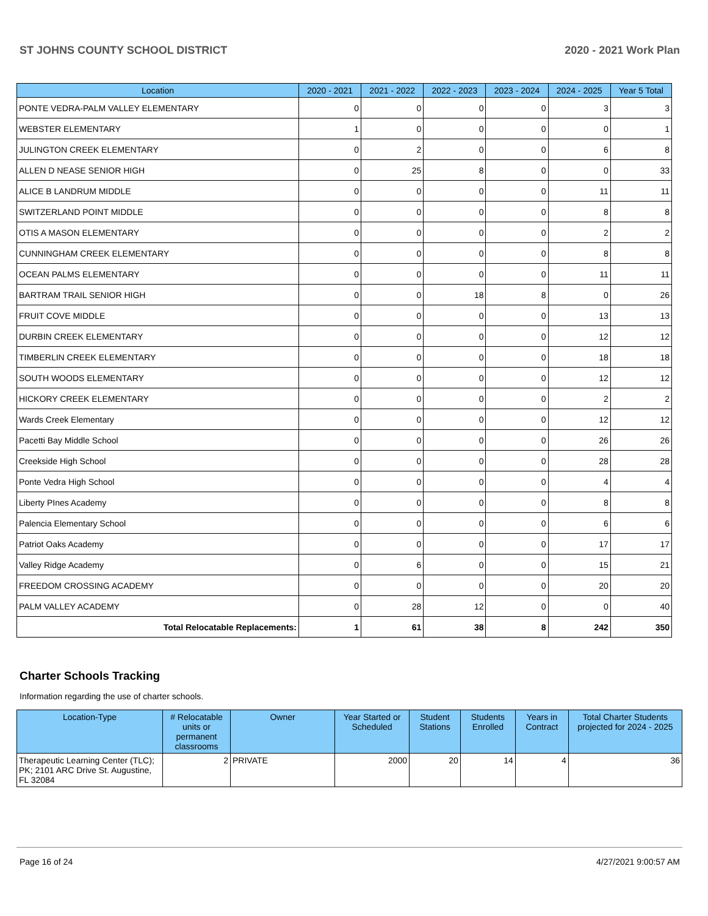ST JOHNS COUNTY SCHOOL DISTRICT 2020 - 2021 Work Plan
| Location | 2020 - 2021 | 2021 - 2022 | 2022 - 2023 | 2023 - 2024 | 2024 - 2025 | Year 5 Total |
| --- | --- | --- | --- | --- | --- | --- |
| PONTE VEDRA-PALM VALLEY ELEMENTARY | 0 | 0 | 0 | 0 | 3 | 3 |
| WEBSTER ELEMENTARY | 1 | 0 | 0 | 0 | 0 | 1 |
| JULINGTON CREEK ELEMENTARY | 0 | 2 | 0 | 0 | 6 | 8 |
| ALLEN D NEASE SENIOR HIGH | 0 | 25 | 8 | 0 | 0 | 33 |
| ALICE B LANDRUM MIDDLE | 0 | 0 | 0 | 0 | 11 | 11 |
| SWITZERLAND POINT MIDDLE | 0 | 0 | 0 | 0 | 8 | 8 |
| OTIS A MASON ELEMENTARY | 0 | 0 | 0 | 0 | 2 | 2 |
| CUNNINGHAM CREEK ELEMENTARY | 0 | 0 | 0 | 0 | 8 | 8 |
| OCEAN PALMS ELEMENTARY | 0 | 0 | 0 | 0 | 11 | 11 |
| BARTRAM TRAIL SENIOR HIGH | 0 | 0 | 18 | 8 | 0 | 26 |
| FRUIT COVE MIDDLE | 0 | 0 | 0 | 0 | 13 | 13 |
| DURBIN CREEK ELEMENTARY | 0 | 0 | 0 | 0 | 12 | 12 |
| TIMBERLIN CREEK ELEMENTARY | 0 | 0 | 0 | 0 | 18 | 18 |
| SOUTH WOODS ELEMENTARY | 0 | 0 | 0 | 0 | 12 | 12 |
| HICKORY CREEK ELEMENTARY | 0 | 0 | 0 | 0 | 2 | 2 |
| Wards Creek Elementary | 0 | 0 | 0 | 0 | 12 | 12 |
| Pacetti Bay Middle School | 0 | 0 | 0 | 0 | 26 | 26 |
| Creekside High School | 0 | 0 | 0 | 0 | 28 | 28 |
| Ponte Vedra High School | 0 | 0 | 0 | 0 | 4 | 4 |
| Liberty PInes Academy | 0 | 0 | 0 | 0 | 8 | 8 |
| Palencia Elementary School | 0 | 0 | 0 | 0 | 6 | 6 |
| Patriot Oaks Academy | 0 | 0 | 0 | 0 | 17 | 17 |
| Valley Ridge Academy | 0 | 6 | 0 | 0 | 15 | 21 |
| FREEDOM CROSSING ACADEMY | 0 | 0 | 0 | 0 | 20 | 20 |
| PALM VALLEY ACADEMY | 0 | 28 | 12 | 0 | 0 | 40 |
| Total Relocatable Replacements: | 1 | 61 | 38 | 8 | 242 | 350 |
Charter Schools Tracking
Information regarding the use of charter schools.
| Location-Type | # Relocatable units or permanent classrooms | Owner | Year Started or Scheduled | Student Stations | Students Enrolled | Years in Contract | Total Charter Students projected for 2024 - 2025 |
| --- | --- | --- | --- | --- | --- | --- | --- |
| Therapeutic Learning Center (TLC); PK; 2101 ARC Drive St. Augustine, FL 32084 | 2 | PRIVATE | 2000 | 20 | 14 | 4 | 36 |
Page 16 of 24 4/27/2021 9:00:57 AM